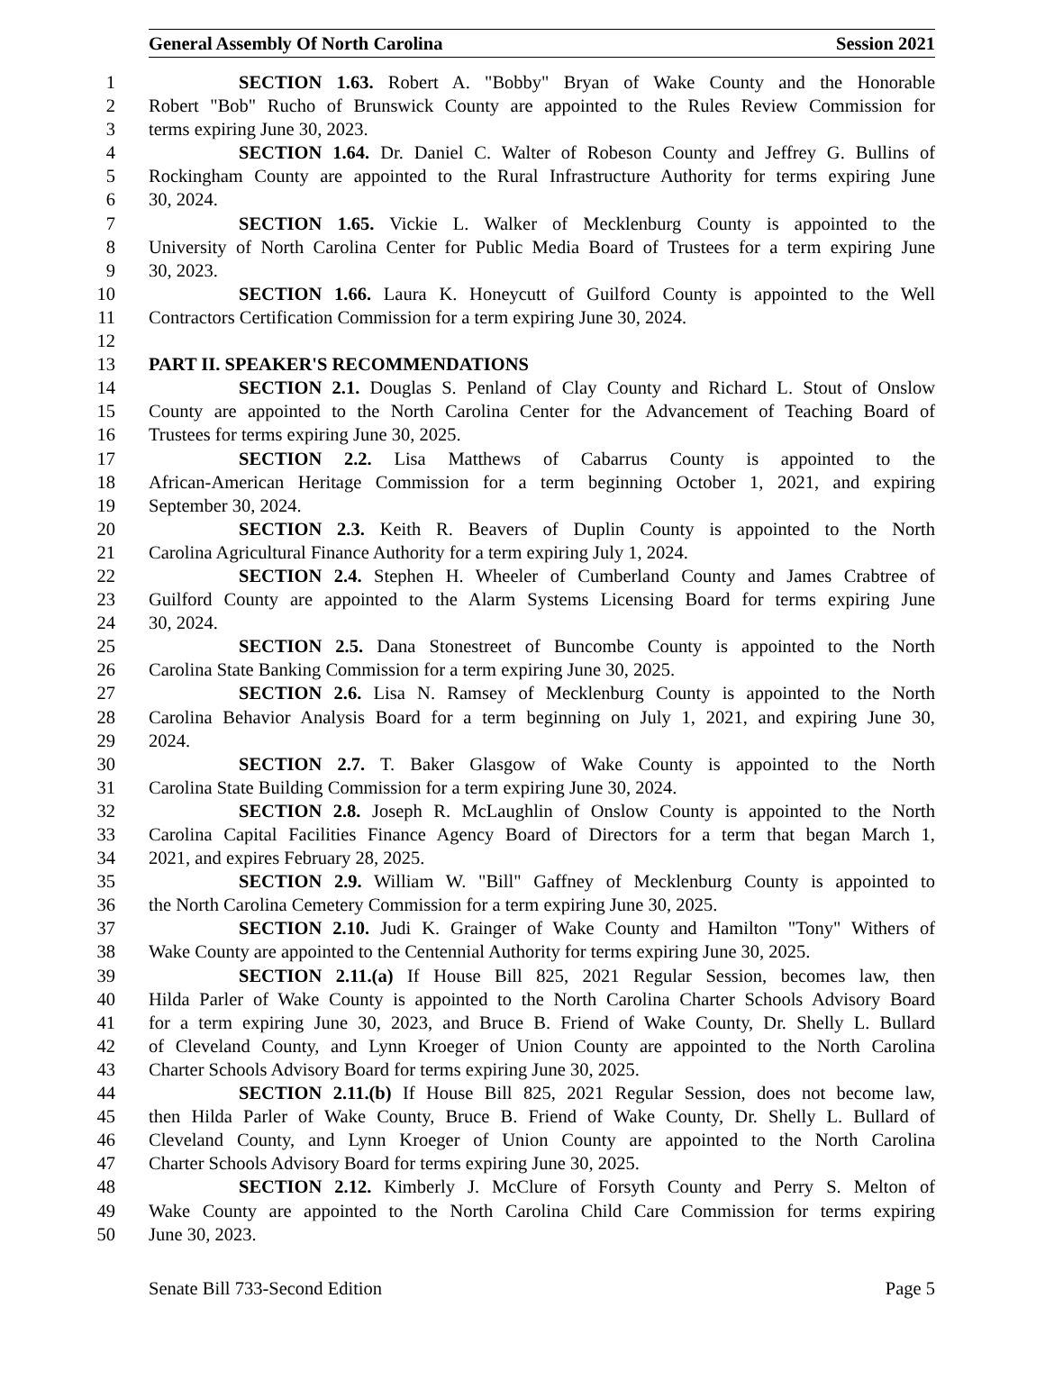General Assembly Of North Carolina Session 2021
1 SECTION 1.63. Robert A. "Bobby" Bryan of Wake County and the Honorable
2 Robert "Bob" Rucho of Brunswick County are appointed to the Rules Review Commission for
3 terms expiring June 30, 2023.
4 SECTION 1.64. Dr. Daniel C. Walter of Robeson County and Jeffrey G. Bullins of
5 Rockingham County are appointed to the Rural Infrastructure Authority for terms expiring June
6 30, 2024.
7 SECTION 1.65. Vickie L. Walker of Mecklenburg County is appointed to the
8 University of North Carolina Center for Public Media Board of Trustees for a term expiring June
9 30, 2023.
10 SECTION 1.66. Laura K. Honeycutt of Guilford County is appointed to the Well
11 Contractors Certification Commission for a term expiring June 30, 2024.
12
13 PART II. SPEAKER'S RECOMMENDATIONS
14 SECTION 2.1. Douglas S. Penland of Clay County and Richard L. Stout of Onslow
15 County are appointed to the North Carolina Center for the Advancement of Teaching Board of
16 Trustees for terms expiring June 30, 2025.
17 SECTION 2.2. Lisa Matthews of Cabarrus County is appointed to the
18 African-American Heritage Commission for a term beginning October 1, 2021, and expiring
19 September 30, 2024.
20 SECTION 2.3. Keith R. Beavers of Duplin County is appointed to the North
21 Carolina Agricultural Finance Authority for a term expiring July 1, 2024.
22 SECTION 2.4. Stephen H. Wheeler of Cumberland County and James Crabtree of
23 Guilford County are appointed to the Alarm Systems Licensing Board for terms expiring June
24 30, 2024.
25 SECTION 2.5. Dana Stonestreet of Buncombe County is appointed to the North
26 Carolina State Banking Commission for a term expiring June 30, 2025.
27 SECTION 2.6. Lisa N. Ramsey of Mecklenburg County is appointed to the North
28 Carolina Behavior Analysis Board for a term beginning on July 1, 2021, and expiring June 30,
29 2024.
30 SECTION 2.7. T. Baker Glasgow of Wake County is appointed to the North
31 Carolina State Building Commission for a term expiring June 30, 2024.
32 SECTION 2.8. Joseph R. McLaughlin of Onslow County is appointed to the North
33 Carolina Capital Facilities Finance Agency Board of Directors for a term that began March 1,
34 2021, and expires February 28, 2025.
35 SECTION 2.9. William W. "Bill" Gaffney of Mecklenburg County is appointed to
36 the North Carolina Cemetery Commission for a term expiring June 30, 2025.
37 SECTION 2.10. Judi K. Grainger of Wake County and Hamilton "Tony" Withers of
38 Wake County are appointed to the Centennial Authority for terms expiring June 30, 2025.
39 SECTION 2.11.(a) If House Bill 825, 2021 Regular Session, becomes law, then
40 Hilda Parler of Wake County is appointed to the North Carolina Charter Schools Advisory Board
41 for a term expiring June 30, 2023, and Bruce B. Friend of Wake County, Dr. Shelly L. Bullard
42 of Cleveland County, and Lynn Kroeger of Union County are appointed to the North Carolina
43 Charter Schools Advisory Board for terms expiring June 30, 2025.
44 SECTION 2.11.(b) If House Bill 825, 2021 Regular Session, does not become law,
45 then Hilda Parler of Wake County, Bruce B. Friend of Wake County, Dr. Shelly L. Bullard of
46 Cleveland County, and Lynn Kroeger of Union County are appointed to the North Carolina
47 Charter Schools Advisory Board for terms expiring June 30, 2025.
48 SECTION 2.12. Kimberly J. McClure of Forsyth County and Perry S. Melton of
49 Wake County are appointed to the North Carolina Child Care Commission for terms expiring
50 June 30, 2023.
Senate Bill 733-Second Edition Page 5